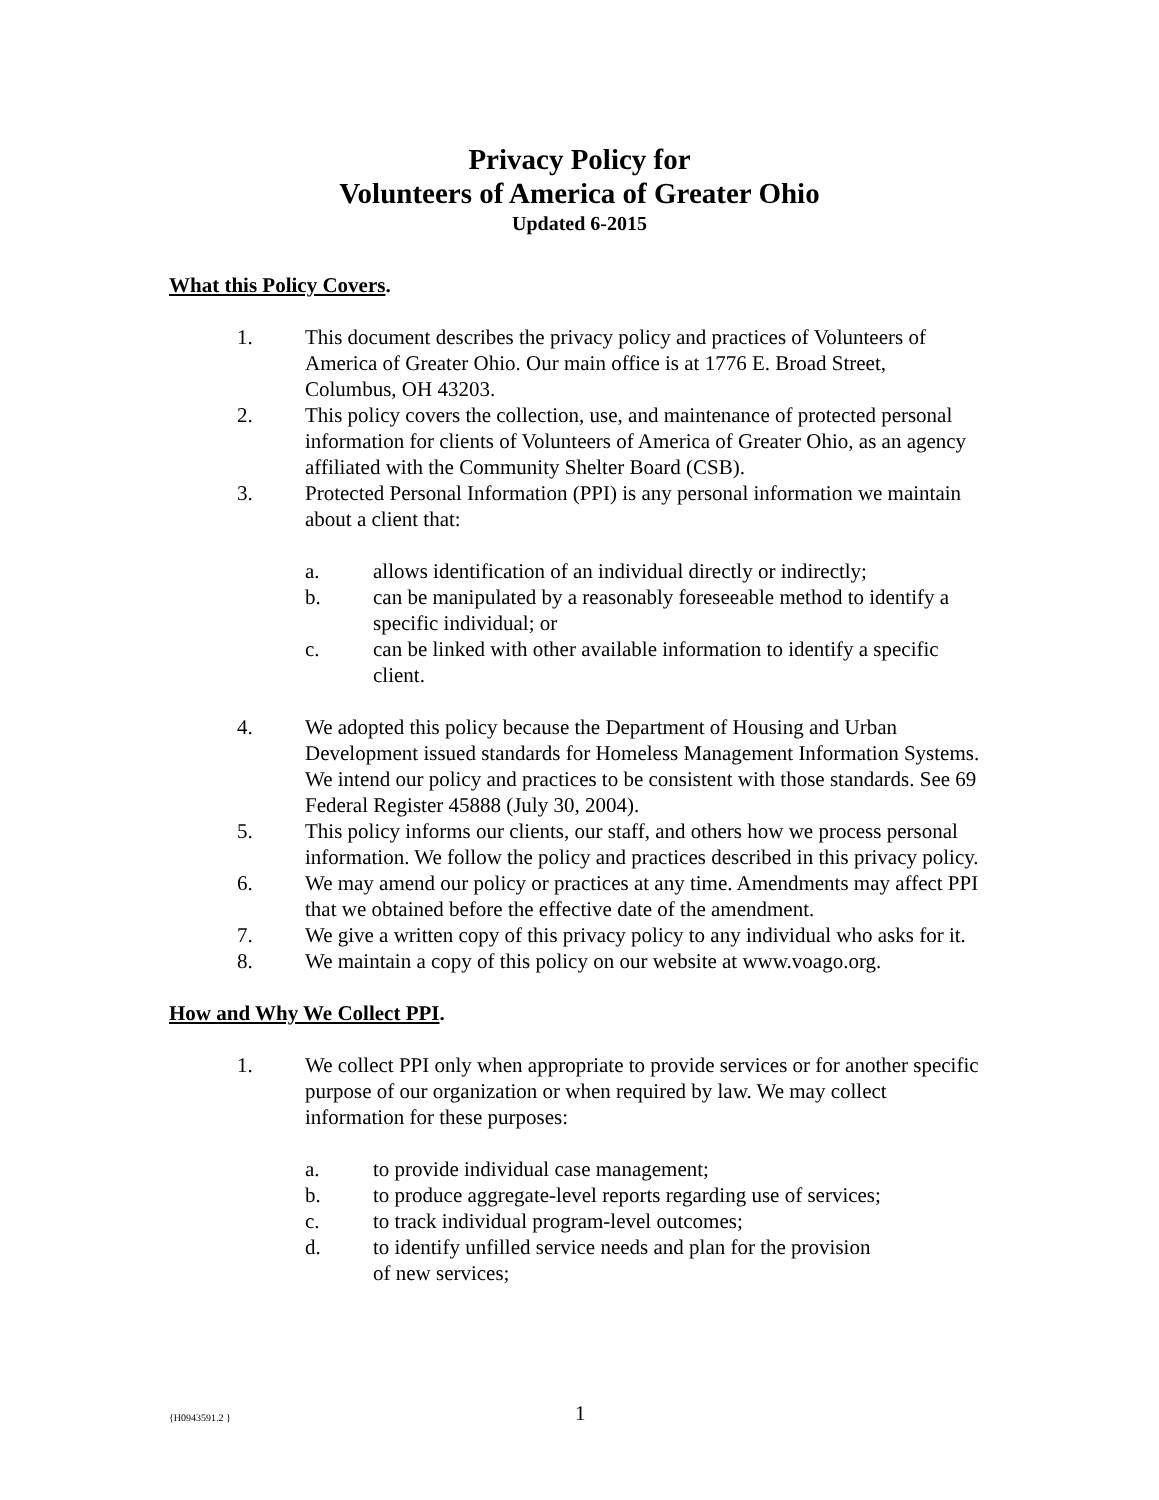Privacy Policy for
Volunteers of America of Greater Ohio
Updated 6-2015
What this Policy Covers.
1. This document describes the privacy policy and practices of Volunteers of America of Greater Ohio. Our main office is at 1776 E. Broad Street, Columbus, OH 43203.
2. This policy covers the collection, use, and maintenance of protected personal information for clients of Volunteers of America of Greater Ohio, as an agency affiliated with the Community Shelter Board (CSB).
3. Protected Personal Information (PPI) is any personal information we maintain about a client that:
a. allows identification of an individual directly or indirectly;
b. can be manipulated by a reasonably foreseeable method to identify a specific individual; or
c. can be linked with other available information to identify a specific client.
4. We adopted this policy because the Department of Housing and Urban Development issued standards for Homeless Management Information Systems. We intend our policy and practices to be consistent with those standards. See 69 Federal Register 45888 (July 30, 2004).
5. This policy informs our clients, our staff, and others how we process personal information. We follow the policy and practices described in this privacy policy.
6. We may amend our policy or practices at any time. Amendments may affect PPI that we obtained before the effective date of the amendment.
7. We give a written copy of this privacy policy to any individual who asks for it.
8. We maintain a copy of this policy on our website at www.voago.org.
How and Why We Collect PPI.
1. We collect PPI only when appropriate to provide services or for another specific purpose of our organization or when required by law. We may collect information for these purposes:
a. to provide individual case management;
b. to produce aggregate-level reports regarding use of services;
c. to track individual program-level outcomes;
d. to identify unfilled service needs and plan for the provision
of new services;
{H0943591.2 } 1